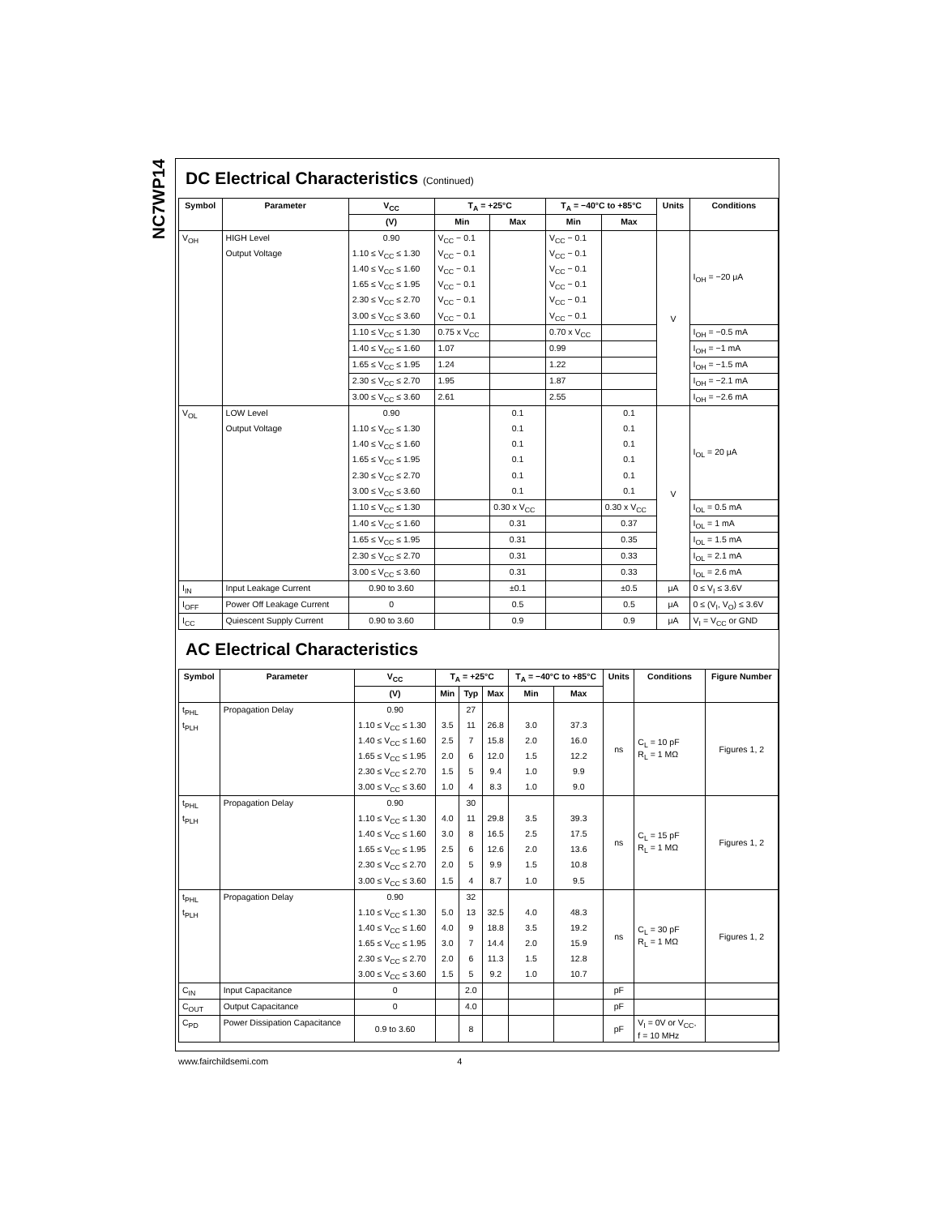NC7WP14
DC Electrical Characteristics (Continued)
| Symbol | Parameter | V<sub>CC</sub> | T<sub>A</sub> = +25°C | | T<sub>A</sub> = −40°C to +85°C | | Units | Conditions |
| --- | --- | --- | --- | --- | --- | --- | --- | --- |
| | | (V) | Min | Max | Min | Max | | |
| V<sub>OH</sub> | HIGH Level | 0.90 | V<sub>CC</sub> − 0.1 | | V<sub>CC</sub> − 0.1 | | V | I<sub>OH</sub> = −20 μA |
| | Output Voltage | 1.10 ≤ V<sub>CC</sub> ≤ 1.30 | V<sub>CC</sub> − 0.1 | | V<sub>CC</sub> − 0.1 | | | |
| | | 1.40 ≤ V<sub>CC</sub> ≤ 1.60 | V<sub>CC</sub> − 0.1 | | V<sub>CC</sub> − 0.1 | | | |
| | | 1.65 ≤ V<sub>CC</sub> ≤ 1.95 | V<sub>CC</sub> − 0.1 | | V<sub>CC</sub> − 0.1 | | | |
| | | 2.30 ≤ V<sub>CC</sub> ≤ 2.70 | V<sub>CC</sub> − 0.1 | | V<sub>CC</sub> − 0.1 | | | |
| | | 3.00 ≤ V<sub>CC</sub> ≤ 3.60 | V<sub>CC</sub> − 0.1 | | V<sub>CC</sub> − 0.1 | | | |
| | | 1.10 ≤ V<sub>CC</sub> ≤ 1.30 | 0.75 x V<sub>CC</sub> | | 0.70 x V<sub>CC</sub> | | | I<sub>OH</sub> = −0.5 mA |
| | | 1.40 ≤ V<sub>CC</sub> ≤ 1.60 | 1.07 | | 0.99 | | | I<sub>OH</sub> = −1 mA |
| | | 1.65 ≤ V<sub>CC</sub> ≤ 1.95 | 1.24 | | 1.22 | | | I<sub>OH</sub> = −1.5 mA |
| | | 2.30 ≤ V<sub>CC</sub> ≤ 2.70 | 1.95 | | 1.87 | | | I<sub>OH</sub> = −2.1 mA |
| | | 3.00 ≤ V<sub>CC</sub> ≤ 3.60 | 2.61 | | 2.55 | | | I<sub>OH</sub> = −2.6 mA |
| V<sub>OL</sub> | LOW Level | 0.90 | | 0.1 | | 0.1 | V | I<sub>OL</sub> = 20 μA |
| | Output Voltage | 1.10 ≤ V<sub>CC</sub> ≤ 1.30 | | 0.1 | | 0.1 | | |
| | | 1.40 ≤ V<sub>CC</sub> ≤ 1.60 | | 0.1 | | 0.1 | | |
| | | 1.65 ≤ V<sub>CC</sub> ≤ 1.95 | | 0.1 | | 0.1 | | |
| | | 2.30 ≤ V<sub>CC</sub> ≤ 2.70 | | 0.1 | | 0.1 | | |
| | | 3.00 ≤ V<sub>CC</sub> ≤ 3.60 | | 0.1 | | 0.1 | | |
| | | 1.10 ≤ V<sub>CC</sub> ≤ 1.30 | | 0.30 x V<sub>CC</sub> | | 0.30 x V<sub>CC</sub> | | I<sub>OL</sub> = 0.5 mA |
| | | 1.40 ≤ V<sub>CC</sub> ≤ 1.60 | | 0.31 | | 0.37 | | I<sub>OL</sub> = 1 mA |
| | | 1.65 ≤ V<sub>CC</sub> ≤ 1.95 | | 0.31 | | 0.35 | | I<sub>OL</sub> = 1.5 mA |
| | | 2.30 ≤ V<sub>CC</sub> ≤ 2.70 | | 0.31 | | 0.33 | | I<sub>OL</sub> = 2.1 mA |
| | | 3.00 ≤ V<sub>CC</sub> ≤ 3.60 | | 0.31 | | 0.33 | | I<sub>OL</sub> = 2.6 mA |
| I<sub>IN</sub> | Input Leakage Current | 0.90 to 3.60 | | ±0.1 | | ±0.5 | μA | 0 ≤ V<sub>I</sub> ≤ 3.6V |
| I<sub>OFF</sub> | Power Off Leakage Current | 0 | | 0.5 | | 0.5 | μA | 0 ≤ (V<sub>I</sub>, V<sub>O</sub>) ≤ 3.6V |
| I<sub>CC</sub> | Quiescent Supply Current | 0.90 to 3.60 | | 0.9 | | 0.9 | μA | V<sub>I</sub> = V<sub>CC</sub> or GND |
AC Electrical Characteristics
| Symbol | Parameter | V<sub>CC</sub> | T<sub>A</sub> = +25°C | | | T<sub>A</sub> = −40°C to +85°C | | Units | Conditions | Figure Number |
| --- | --- | --- | --- | --- | --- | --- | --- | --- | --- | --- |
| | | (V) | Min | Typ | Max | Min | Max | | | |
| t<sub>PHL</sub> | Propagation Delay | 0.90 | | 27 | | | | ns | C<sub>L</sub> = 10 pF R<sub>L</sub> = 1 MΩ | Figures 1, 2 |
| t<sub>PLH</sub> | | 1.10 ≤ V<sub>CC</sub> ≤ 1.30 | 3.5 | 11 | 26.8 | 3.0 | 37.3 | | | |
| | | 1.40 ≤ V<sub>CC</sub> ≤ 1.60 | 2.5 | 7 | 15.8 | 2.0 | 16.0 | | | |
| | | 1.65 ≤ V<sub>CC</sub> ≤ 1.95 | 2.0 | 6 | 12.0 | 1.5 | 12.2 | | | |
| | | 2.30 ≤ V<sub>CC</sub> ≤ 2.70 | 1.5 | 5 | 9.4 | 1.0 | 9.9 | | | |
| | | 3.00 ≤ V<sub>CC</sub> ≤ 3.60 | 1.0 | 4 | 8.3 | 1.0 | 9.0 | | | |
| t<sub>PHL</sub> | Propagation Delay | 0.90 | | 30 | | | | ns | C<sub>L</sub> = 15 pF R<sub>L</sub> = 1 MΩ | Figures 1, 2 |
| t<sub>PLH</sub> | | 1.10 ≤ V<sub>CC</sub> ≤ 1.30 | 4.0 | 11 | 29.8 | 3.5 | 39.3 | | | |
| | | 1.40 ≤ V<sub>CC</sub> ≤ 1.60 | 3.0 | 8 | 16.5 | 2.5 | 17.5 | | | |
| | | 1.65 ≤ V<sub>CC</sub> ≤ 1.95 | 2.5 | 6 | 12.6 | 2.0 | 13.6 | | | |
| | | 2.30 ≤ V<sub>CC</sub> ≤ 2.70 | 2.0 | 5 | 9.9 | 1.5 | 10.8 | | | |
| | | 3.00 ≤ V<sub>CC</sub> ≤ 3.60 | 1.5 | 4 | 8.7 | 1.0 | 9.5 | | | |
| t<sub>PHL</sub> | Propagation Delay | 0.90 | | 32 | | | | ns | C<sub>L</sub> = 30 pF R<sub>L</sub> = 1 MΩ | Figures 1, 2 |
| t<sub>PLH</sub> | | 1.10 ≤ V<sub>CC</sub> ≤ 1.30 | 5.0 | 13 | 32.5 | 4.0 | 48.3 | | | |
| | | 1.40 ≤ V<sub>CC</sub> ≤ 1.60 | 4.0 | 9 | 18.8 | 3.5 | 19.2 | | | |
| | | 1.65 ≤ V<sub>CC</sub> ≤ 1.95 | 3.0 | 7 | 14.4 | 2.0 | 15.9 | | | |
| | | 2.30 ≤ V<sub>CC</sub> ≤ 2.70 | 2.0 | 6 | 11.3 | 1.5 | 12.8 | | | |
| | | 3.00 ≤ V<sub>CC</sub> ≤ 3.60 | 1.5 | 5 | 9.2 | 1.0 | 10.7 | | | |
| C<sub>IN</sub> | Input Capacitance | 0 | | 2.0 | | | | pF | | |
| C<sub>OUT</sub> | Output Capacitance | 0 | | 4.0 | | | | pF | | |
| C<sub>PD</sub> | Power Dissipation Capacitance | 0.9 to 3.60 | | 8 | | | | pF | V<sub>I</sub> = 0V or V<sub>CC</sub>, f = 10 MHz | |
www.fairchildsemi.com 4